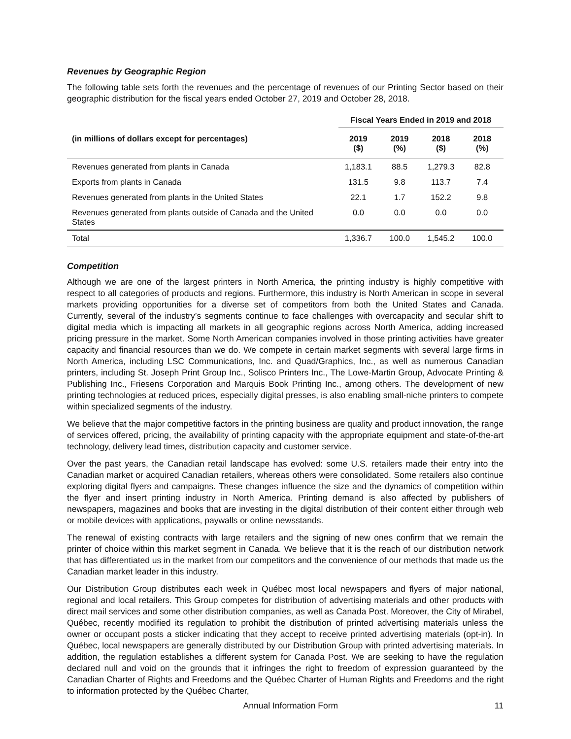Revenues by Geographic Region
The following table sets forth the revenues and the percentage of revenues of our Printing Sector based on their geographic distribution for the fiscal years ended October 27, 2019 and October 28, 2018.
| | Fiscal Years Ended in 2019 and 2018 | | | |
| --- | --- | --- | --- | --- |
| (in millions of dollars except for percentages) | 2019 ($) | 2019 (%) | 2018 ($) | 2018 (%) |
| Revenues generated from plants in Canada | 1,183.1 | 88.5 | 1,279.3 | 82.8 |
| Exports from plants in Canada | 131.5 | 9.8 | 113.7 | 7.4 |
| Revenues generated from plants in the United States | 22.1 | 1.7 | 152.2 | 9.8 |
| Revenues generated from plants outside of Canada and the United States | 0.0 | 0.0 | 0.0 | 0.0 |
| Total | 1,336.7 | 100.0 | 1,545.2 | 100.0 |
Competition
Although we are one of the largest printers in North America, the printing industry is highly competitive with respect to all categories of products and regions. Furthermore, this industry is North American in scope in several markets providing opportunities for a diverse set of competitors from both the United States and Canada. Currently, several of the industry’s segments continue to face challenges with overcapacity and secular shift to digital media which is impacting all markets in all geographic regions across North America, adding increased pricing pressure in the market. Some North American companies involved in those printing activities have greater capacity and financial resources than we do. We compete in certain market segments with several large firms in North America, including LSC Communications, Inc. and Quad/Graphics, Inc., as well as numerous Canadian printers, including St. Joseph Print Group Inc., Solisco Printers Inc., The Lowe-Martin Group, Advocate Printing & Publishing Inc., Friesens Corporation and Marquis Book Printing Inc., among others. The development of new printing technologies at reduced prices, especially digital presses, is also enabling small-niche printers to compete within specialized segments of the industry.
We believe that the major competitive factors in the printing business are quality and product innovation, the range of services offered, pricing, the availability of printing capacity with the appropriate equipment and state-of-the-art technology, delivery lead times, distribution capacity and customer service.
Over the past years, the Canadian retail landscape has evolved: some U.S. retailers made their entry into the Canadian market or acquired Canadian retailers, whereas others were consolidated. Some retailers also continue exploring digital flyers and campaigns. These changes influence the size and the dynamics of competition within the flyer and insert printing industry in North America. Printing demand is also affected by publishers of newspapers, magazines and books that are investing in the digital distribution of their content either through web or mobile devices with applications, paywalls or online newsstands.
The renewal of existing contracts with large retailers and the signing of new ones confirm that we remain the printer of choice within this market segment in Canada. We believe that it is the reach of our distribution network that has differentiated us in the market from our competitors and the convenience of our methods that made us the Canadian market leader in this industry.
Our Distribution Group distributes each week in Québec most local newspapers and flyers of major national, regional and local retailers. This Group competes for distribution of advertising materials and other products with direct mail services and some other distribution companies, as well as Canada Post. Moreover, the City of Mirabel, Québec, recently modified its regulation to prohibit the distribution of printed advertising materials unless the owner or occupant posts a sticker indicating that they accept to receive printed advertising materials (opt-in). In Québec, local newspapers are generally distributed by our Distribution Group with printed advertising materials. In addition, the regulation establishes a different system for Canada Post. We are seeking to have the regulation declared null and void on the grounds that it infringes the right to freedom of expression guaranteed by the Canadian Charter of Rights and Freedoms and the Québec Charter of Human Rights and Freedoms and the right to information protected by the Québec Charter,
Annual Information Form 11